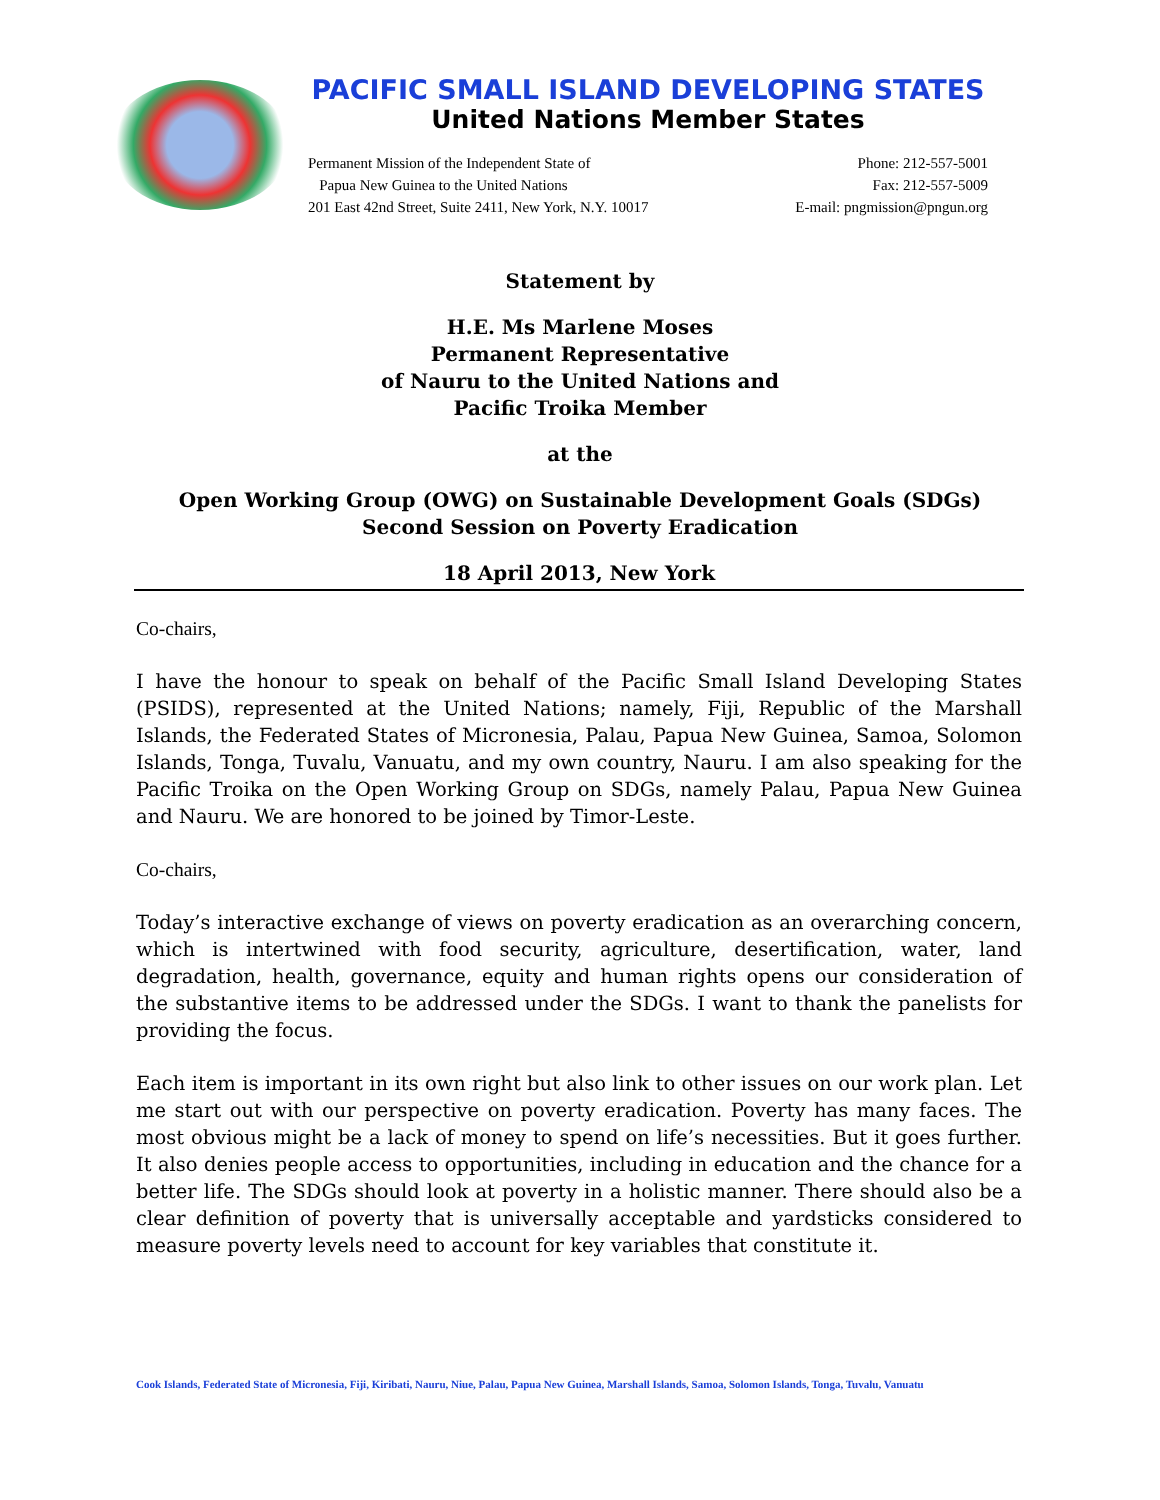PACIFIC SMALL ISLAND DEVELOPING STATES
United Nations Member States
Permanent Mission of the Independent State of
Papua New Guinea to the United Nations
201 East 42nd Street, Suite 2411, New York, N.Y. 10017
Phone: 212-557-5001
Fax: 212-557-5009
E-mail: pngmission@pngun.org
Statement by
H.E. Ms Marlene Moses
Permanent Representative
of Nauru to the United Nations and
Pacific Troika Member
at the
Open Working Group (OWG) on Sustainable Development Goals (SDGs)
Second Session on Poverty Eradication
18 April 2013, New York
Co-chairs,
I have the honour to speak on behalf of the Pacific Small Island Developing States (PSIDS), represented at the United Nations; namely, Fiji, Republic of the Marshall Islands, the Federated States of Micronesia, Palau, Papua New Guinea, Samoa, Solomon Islands, Tonga, Tuvalu, Vanuatu, and my own country, Nauru. I am also speaking for the Pacific Troika on the Open Working Group on SDGs, namely Palau, Papua New Guinea and Nauru. We are honored to be joined by Timor-Leste.
Co-chairs,
Today’s interactive exchange of views on poverty eradication as an overarching concern, which is intertwined with food security, agriculture, desertification, water, land degradation, health, governance, equity and human rights opens our consideration of the substantive items to be addressed under the SDGs. I want to thank the panelists for providing the focus.
Each item is important in its own right but also link to other issues on our work plan. Let me start out with our perspective on poverty eradication. Poverty has many faces. The most obvious might be a lack of money to spend on life’s necessities. But it goes further. It also denies people access to opportunities, including in education and the chance for a better life. The SDGs should look at poverty in a holistic manner. There should also be a clear definition of poverty that is universally acceptable and yardsticks considered to measure poverty levels need to account for key variables that constitute it.
Cook Islands, Federated State of Micronesia, Fiji, Kiribati, Nauru, Niue, Palau, Papua New Guinea, Marshall Islands, Samoa, Solomon Islands, Tonga, Tuvalu, Vanuatu